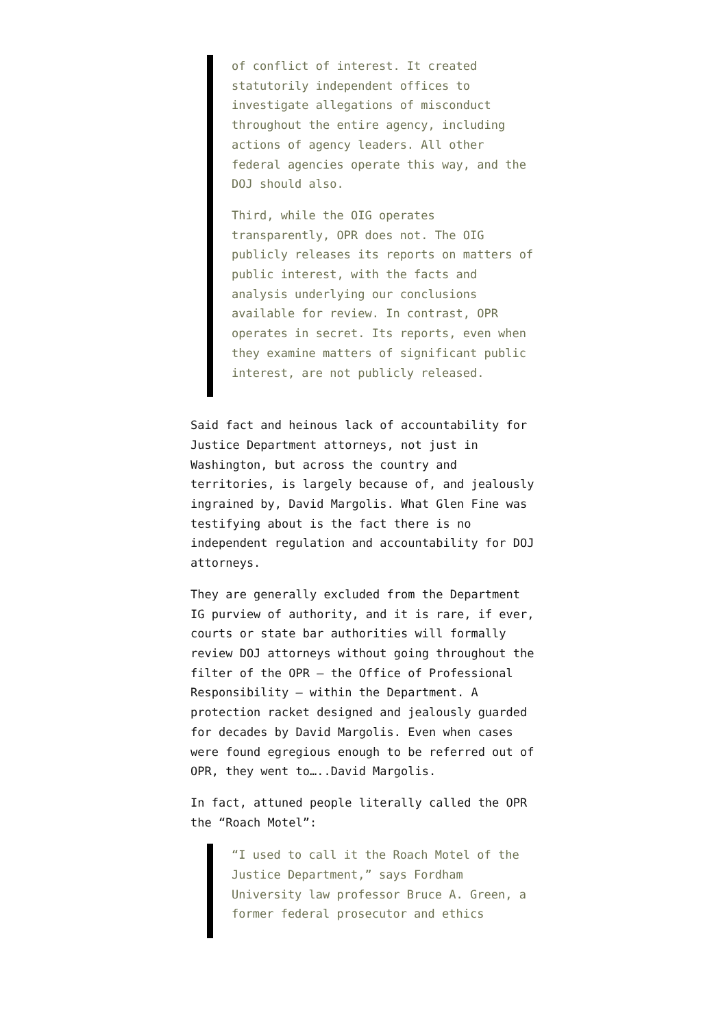of conflict of interest. It created statutorily independent offices to investigate allegations of misconduct throughout the entire agency, including actions of agency leaders. All other federal agencies operate this way, and the DOJ should also.
Third, while the OIG operates transparently, OPR does not. The OIG publicly releases its reports on matters of public interest, with the facts and analysis underlying our conclusions available for review. In contrast, OPR operates in secret. Its reports, even when they examine matters of significant public interest, are not publicly released.
Said fact and heinous lack of accountability for Justice Department attorneys, not just in Washington, but across the country and territories, is largely because of, and jealously ingrained by, David Margolis. What Glen Fine was testifying about is the fact there is no independent regulation and accountability for DOJ attorneys.
They are generally excluded from the Department IG purview of authority, and it is rare, if ever, courts or state bar authorities will formally review DOJ attorneys without going throughout the filter of the OPR – the Office of Professional Responsibility – within the Department. A protection racket designed and jealously guarded for decades by David Margolis. Even when cases were found egregious enough to be referred out of OPR, they went to…..David Margolis.
In fact, attuned people literally called the OPR the “Roach Motel”:
“I used to call it the Roach Motel of the Justice Department,” says Fordham University law professor Bruce A. Green, a former federal prosecutor and ethics